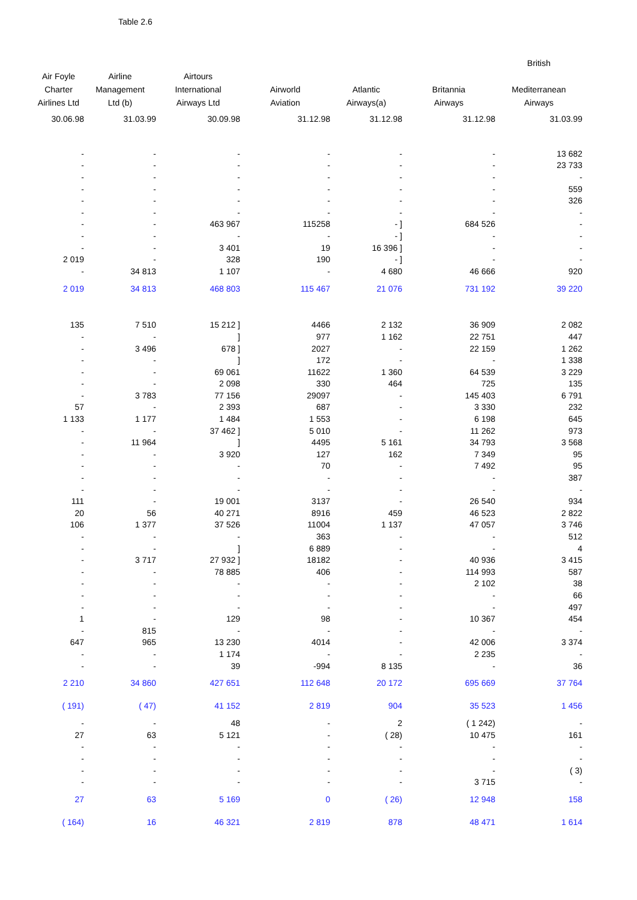Table 2.6
| | | | | | | British |
| --- | --- | --- | --- | --- | --- | --- |
| Air Foyle | Airline | Airtours | | | | |
| Charter | Management | International | Airworld | Atlantic | Britannia | Mediterranean |
| Airlines Ltd | Ltd (b) | Airways Ltd | Aviation | Airways(a) | Airways | Airways |
| 30.06.98 | 31.03.99 | 30.09.98 | 31.12.98 | 31.12.98 | 31.12.98 | 31.03.99 |
| - | - | - | - | - | - | 13 682 |
| - | - | - | - | - | - | 23 733 |
| - | - | - | - | - | - | - |
| - | - | - | - | - | - | 559 |
| - | - | - | - | - | - | 326 |
| - | - | - | - | - | - | - |
| - | - | 463 967 | 115258 | - ] | 684 526 | - |
| - | - | - | - | - ] | - | - |
| - | - | 3 401 | 19 | 16 396 ] | - | - |
| 2 019 | - | 328 | 190 | - ] | - | - |
| - | 34 813 | 1 107 | - | 4 680 | 46 666 | 920 |
| 2 019 | 34 813 | 468 803 | 115 467 | 21 076 | 731 192 | 39 220 |
| 135 | 7 510 | 15 212 ] | 4466 | 2 132 | 36 909 | 2 082 |
| - | - | ] | 977 | 1 162 | 22 751 | 447 |
| - | 3 496 | 678 ] | 2027 | - | 22 159 | 1 262 |
| - | - | ] | 172 | - | - | 1 338 |
| - | - | 69 061 | 11622 | 1 360 | 64 539 | 3 229 |
| - | - | 2 098 | 330 | 464 | 725 | 135 |
| - | 3 783 | 77 156 | 29097 | - | 145 403 | 6 791 |
| 57 | - | 2 393 | 687 | - | 3 330 | 232 |
| 1 133 | 1 177 | 1 484 | 1 553 | - | 6 198 | 645 |
| - | - | 37 462 ] | 5 010 | - | 11 262 | 973 |
| - | 11 964 | ] | 4495 | 5 161 | 34 793 | 3 568 |
| - | - | 3 920 | 127 | 162 | 7 349 | 95 |
| - | - | - | 70 | - | 7 492 | 95 |
| - | - | - | - | - | - | 387 |
| - | - | - | - | - | - | - |
| 111 | - | 19 001 | 3137 | - | 26 540 | 934 |
| 20 | 56 | 40 271 | 8916 | 459 | 46 523 | 2 822 |
| 106 | 1 377 | 37 526 | 11004 | 1 137 | 47 057 | 3 746 |
| - | - | - | 363 | - | - | 512 |
| - | - | ] | 6 889 | - | - | 4 |
| - | 3 717 | 27 932 ] | 18182 | - | 40 936 | 3 415 |
| - | - | 78 885 | 406 | - | 114 993 | 587 |
| - | - | - | - | - | 2 102 | 38 |
| - | - | - | - | - | - | 66 |
| - | - | - | - | - | - | 497 |
| 1 | - | 129 | 98 | - | 10 367 | 454 |
| - | 815 | - | - | - | - | - |
| 647 | 965 | 13 230 | 4014 | - | 42 006 | 3 374 |
| - | - | 1 174 | - | - | 2 235 | - |
| - | - | 39 | -994 | 8 135 | - | 36 |
| 2 210 | 34 860 | 427 651 | 112 648 | 20 172 | 695 669 | 37 764 |
| ( 191) | ( 47) | 41 152 | 2 819 | 904 | 35 523 | 1 456 |
| - | - | 48 | - | 2 | ( 1 242) | - |
| 27 | 63 | 5 121 | - | ( 28) | 10 475 | 161 |
| - | - | - | - | - | - | - |
| - | - | - | - | - | - | - |
| - | - | - | - | - | - | ( 3) |
| - | - | - | - | - | 3 715 | - |
| 27 | 63 | 5 169 | 0 | ( 26) | 12 948 | 158 |
| ( 164) | 16 | 46 321 | 2 819 | 878 | 48 471 | 1 614 |